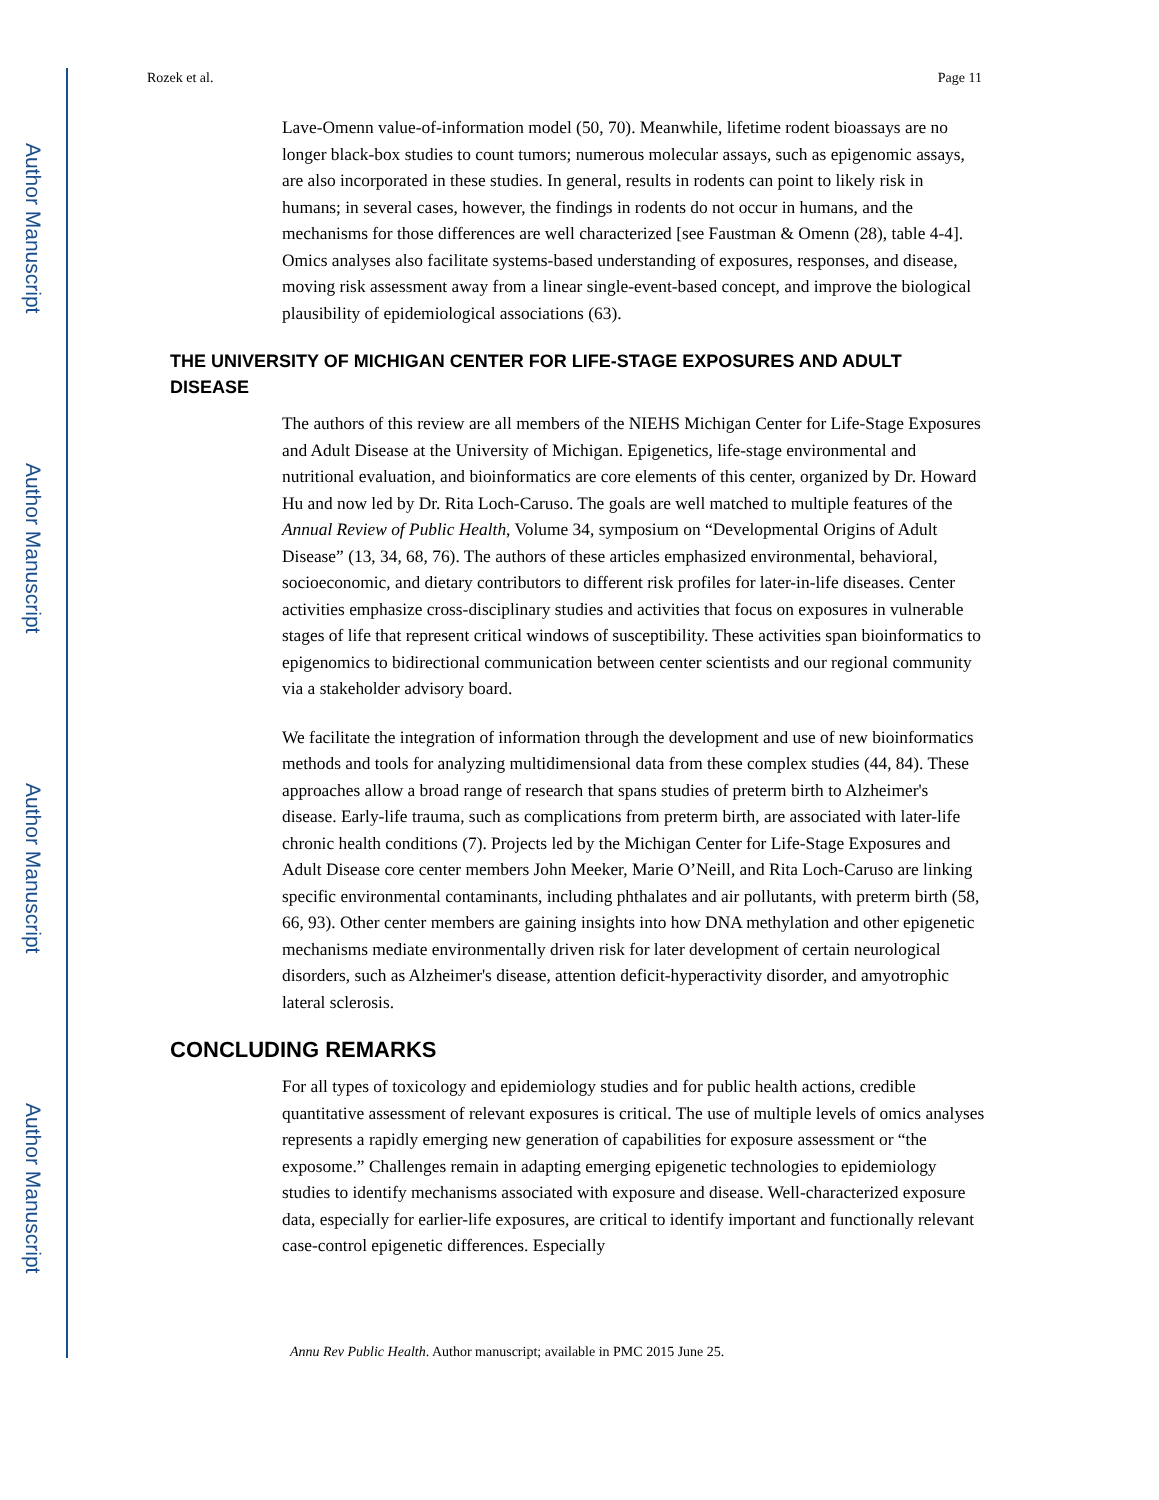Author Manuscript
Author Manuscript
Author Manuscript
Author Manuscript
Rozek et al. Page 11
Lave-Omenn value-of-information model (50, 70). Meanwhile, lifetime rodent bioassays are no longer black-box studies to count tumors; numerous molecular assays, such as epigenomic assays, are also incorporated in these studies. In general, results in rodents can point to likely risk in humans; in several cases, however, the findings in rodents do not occur in humans, and the mechanisms for those differences are well characterized [see Faustman & Omenn (28), table 4-4]. Omics analyses also facilitate systems-based understanding of exposures, responses, and disease, moving risk assessment away from a linear single-event-based concept, and improve the biological plausibility of epidemiological associations (63).
THE UNIVERSITY OF MICHIGAN CENTER FOR LIFE-STAGE EXPOSURES AND ADULT DISEASE
The authors of this review are all members of the NIEHS Michigan Center for Life-Stage Exposures and Adult Disease at the University of Michigan. Epigenetics, life-stage environmental and nutritional evaluation, and bioinformatics are core elements of this center, organized by Dr. Howard Hu and now led by Dr. Rita Loch-Caruso. The goals are well matched to multiple features of the Annual Review of Public Health, Volume 34, symposium on “Developmental Origins of Adult Disease” (13, 34, 68, 76). The authors of these articles emphasized environmental, behavioral, socioeconomic, and dietary contributors to different risk profiles for later-in-life diseases. Center activities emphasize cross-disciplinary studies and activities that focus on exposures in vulnerable stages of life that represent critical windows of susceptibility. These activities span bioinformatics to epigenomics to bidirectional communication between center scientists and our regional community via a stakeholder advisory board.
We facilitate the integration of information through the development and use of new bioinformatics methods and tools for analyzing multidimensional data from these complex studies (44, 84). These approaches allow a broad range of research that spans studies of preterm birth to Alzheimer's disease. Early-life trauma, such as complications from preterm birth, are associated with later-life chronic health conditions (7). Projects led by the Michigan Center for Life-Stage Exposures and Adult Disease core center members John Meeker, Marie O’Neill, and Rita Loch-Caruso are linking specific environmental contaminants, including phthalates and air pollutants, with preterm birth (58, 66, 93). Other center members are gaining insights into how DNA methylation and other epigenetic mechanisms mediate environmentally driven risk for later development of certain neurological disorders, such as Alzheimer's disease, attention deficit-hyperactivity disorder, and amyotrophic lateral sclerosis.
CONCLUDING REMARKS
For all types of toxicology and epidemiology studies and for public health actions, credible quantitative assessment of relevant exposures is critical. The use of multiple levels of omics analyses represents a rapidly emerging new generation of capabilities for exposure assessment or “the exposome.” Challenges remain in adapting emerging epigenetic technologies to epidemiology studies to identify mechanisms associated with exposure and disease. Well-characterized exposure data, especially for earlier-life exposures, are critical to identify important and functionally relevant case-control epigenetic differences. Especially
Annu Rev Public Health. Author manuscript; available in PMC 2015 June 25.